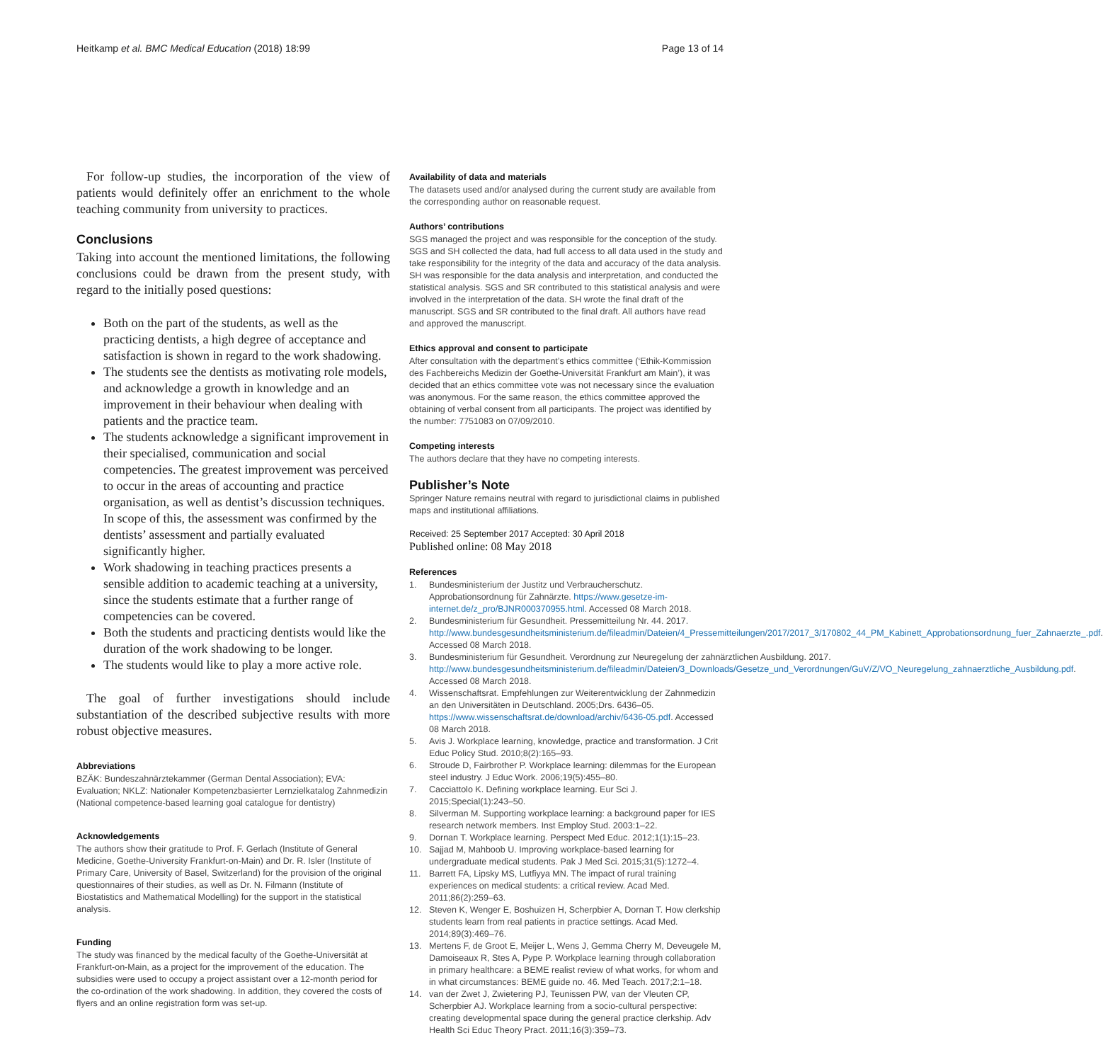Heitkamp et al. BMC Medical Education (2018) 18:99 Page 13 of 14
For follow-up studies, the incorporation of the view of patients would definitely offer an enrichment to the whole teaching community from university to practices.
Conclusions
Taking into account the mentioned limitations, the following conclusions could be drawn from the present study, with regard to the initially posed questions:
Both on the part of the students, as well as the practicing dentists, a high degree of acceptance and satisfaction is shown in regard to the work shadowing.
The students see the dentists as motivating role models, and acknowledge a growth in knowledge and an improvement in their behaviour when dealing with patients and the practice team.
The students acknowledge a significant improvement in their specialised, communication and social competencies. The greatest improvement was perceived to occur in the areas of accounting and practice organisation, as well as dentist’s discussion techniques. In scope of this, the assessment was confirmed by the dentists’ assessment and partially evaluated significantly higher.
Work shadowing in teaching practices presents a sensible addition to academic teaching at a university, since the students estimate that a further range of competencies can be covered.
Both the students and practicing dentists would like the duration of the work shadowing to be longer.
The students would like to play a more active role.
The goal of further investigations should include substantiation of the described subjective results with more robust objective measures.
Abbreviations
BZÄK: Bundeszahnärztekammer (German Dental Association); EVA: Evaluation; NKLZ: Nationaler Kompetenzbasierter Lernzielkatalog Zahnmedizin (National competence-based learning goal catalogue for dentistry)
Acknowledgements
The authors show their gratitude to Prof. F. Gerlach (Institute of General Medicine, Goethe-University Frankfurt-on-Main) and Dr. R. Isler (Institute of Primary Care, University of Basel, Switzerland) for the provision of the original questionnaires of their studies, as well as Dr. N. Filmann (Institute of Biostatistics and Mathematical Modelling) for the support in the statistical analysis.
Funding
The study was financed by the medical faculty of the Goethe-Universität at Frankfurt-on-Main, as a project for the improvement of the education. The subsidies were used to occupy a project assistant over a 12-month period for the co-ordination of the work shadowing. In addition, they covered the costs of flyers and an online registration form was set-up.
Availability of data and materials
The datasets used and/or analysed during the current study are available from the corresponding author on reasonable request.
Authors’ contributions
SGS managed the project and was responsible for the conception of the study. SGS and SH collected the data, had full access to all data used in the study and take responsibility for the integrity of the data and accuracy of the data analysis. SH was responsible for the data analysis and interpretation, and conducted the statistical analysis. SGS and SR contributed to this statistical analysis and were involved in the interpretation of the data. SH wrote the final draft of the manuscript. SGS and SR contributed to the final draft. All authors have read and approved the manuscript.
Ethics approval and consent to participate
After consultation with the department’s ethics committee (‘Ethik-Kommission des Fachbereichs Medizin der Goethe-Universität Frankfurt am Main’), it was decided that an ethics committee vote was not necessary since the evaluation was anonymous. For the same reason, the ethics committee approved the obtaining of verbal consent from all participants. The project was identified by the number: 7751083 on 07/09/2010.
Competing interests
The authors declare that they have no competing interests.
Publisher’s Note
Springer Nature remains neutral with regard to jurisdictional claims in published maps and institutional affiliations.
Received: 25 September 2017 Accepted: 30 April 2018
Published online: 08 May 2018
References
1. Bundesministerium der Justitz und Verbraucherschutz. Approbationsordnung für Zahnärzte. https://www.gesetze-im-internet.de/z_pro/BJNR000370955.html. Accessed 08 March 2018.
2. Bundesministerium für Gesundheit. Pressemitteilung Nr. 44. 2017. http://www.bundesgesundheitsministerium.de/fileadmin/Dateien/4_Pressemitteilungen/2017/2017_3/170802_44_PM_Kabinett_Approbationsordnung_fuer_Zahnaerzte_.pdf. Accessed 08 March 2018.
3. Bundesministerium für Gesundheit. Verordnung zur Neuregelung der zahnärztlichen Ausbildung. 2017. http://www.bundesgesundheitsministerium.de/fileadmin/Dateien/3_Downloads/Gesetze_und_Verordnungen/GuV/Z/VO_Neuregelung_zahnaerztliche_Ausbildung.pdf. Accessed 08 March 2018.
4. Wissenschaftsrat. Empfehlungen zur Weiterentwicklung der Zahnmedizin an den Universitäten in Deutschland. 2005;Drs. 6436–05. https://www.wissenschaftsrat.de/download/archiv/6436-05.pdf. Accessed 08 March 2018.
5. Avis J. Workplace learning, knowledge, practice and transformation. J Crit Educ Policy Stud. 2010;8(2):165–93.
6. Stroude D, Fairbrother P. Workplace learning: dilemmas for the European steel industry. J Educ Work. 2006;19(5):455–80.
7. Cacciattolo K. Defining workplace learning. Eur Sci J. 2015;Special(1):243–50.
8. Silverman M. Supporting workplace learning: a background paper for IES research network members. Inst Employ Stud. 2003:1–22.
9. Dornan T. Workplace learning. Perspect Med Educ. 2012;1(1):15–23.
10. Sajjad M, Mahboob U. Improving workplace-based learning for undergraduate medical students. Pak J Med Sci. 2015;31(5):1272–4.
11. Barrett FA, Lipsky MS, Lutfiyya MN. The impact of rural training experiences on medical students: a critical review. Acad Med. 2011;86(2):259–63.
12. Steven K, Wenger E, Boshuizen H, Scherpbier A, Dornan T. How clerkship students learn from real patients in practice settings. Acad Med. 2014;89(3):469–76.
13. Mertens F, de Groot E, Meijer L, Wens J, Gemma Cherry M, Deveugele M, Damoiseaux R, Stes A, Pype P. Workplace learning through collaboration in primary healthcare: a BEME realist review of what works, for whom and in what circumstances: BEME guide no. 46. Med Teach. 2017;2:1–18.
14. van der Zwet J, Zwietering PJ, Teunissen PW, van der Vleuten CP, Scherpbier AJ. Workplace learning from a socio-cultural perspective: creating developmental space during the general practice clerkship. Adv Health Sci Educ Theory Pract. 2011;16(3):359–73.